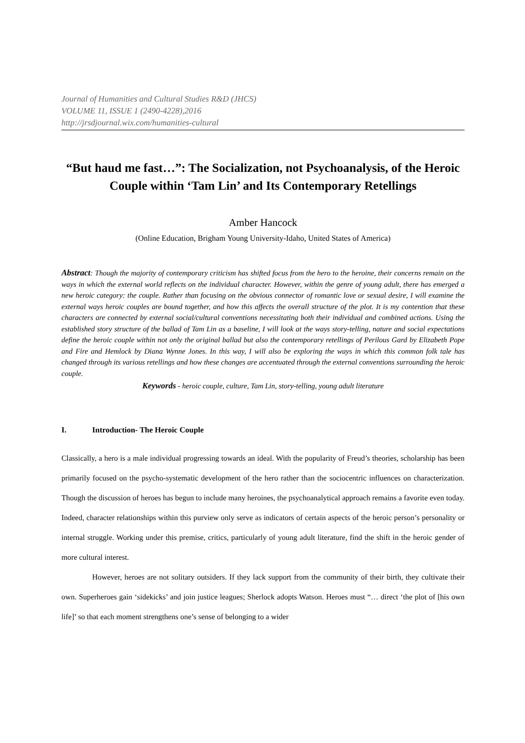Journal of Humanities and Cultural Studies R&D (JHCS)
VOLUME 11, ISSUE 1 (2490-4228),2016
http://jrsdjournal.wix.com/humanities-cultural
“But haud me fast…”: The Socialization, not Psychoanalysis, of the Heroic Couple within ‘Tam Lin’ and Its Contemporary Retellings
Amber Hancock
(Online Education, Brigham Young University-Idaho, United States of America)
Abstract: Though the majority of contemporary criticism has shifted focus from the hero to the heroine, their concerns remain on the ways in which the external world reflects on the individual character. However, within the genre of young adult, there has emerged a new heroic category: the couple. Rather than focusing on the obvious connector of romantic love or sexual desire, I will examine the external ways heroic couples are bound together, and how this affects the overall structure of the plot. It is my contention that these characters are connected by external social/cultural conventions necessitating both their individual and combined actions. Using the established story structure of the ballad of Tam Lin as a baseline, I will look at the ways story-telling, nature and social expectations define the heroic couple within not only the original ballad but also the contemporary retellings of Perilous Gard by Elizabeth Pope and Fire and Hemlock by Diana Wynne Jones. In this way, I will also be exploring the ways in which this common folk tale has changed through its various retellings and how these changes are accentuated through the external conventions surrounding the heroic couple.
Keywords - heroic couple, culture, Tam Lin, story-telling, young adult literature
I. Introduction- The Heroic Couple
Classically, a hero is a male individual progressing towards an ideal. With the popularity of Freud’s theories, scholarship has been primarily focused on the psycho-systematic development of the hero rather than the sociocentric influences on characterization. Though the discussion of heroes has begun to include many heroines, the psychoanalytical approach remains a favorite even today. Indeed, character relationships within this purview only serve as indicators of certain aspects of the heroic person’s personality or internal struggle. Working under this premise, critics, particularly of young adult literature, find the shift in the heroic gender of more cultural interest.
However, heroes are not solitary outsiders. If they lack support from the community of their birth, they cultivate their own. Superheroes gain ‘sidekicks’ and join justice leagues; Sherlock adopts Watson. Heroes must “… direct ‘the plot of [his own life]’ so that each moment strengthens one’s sense of belonging to a wider